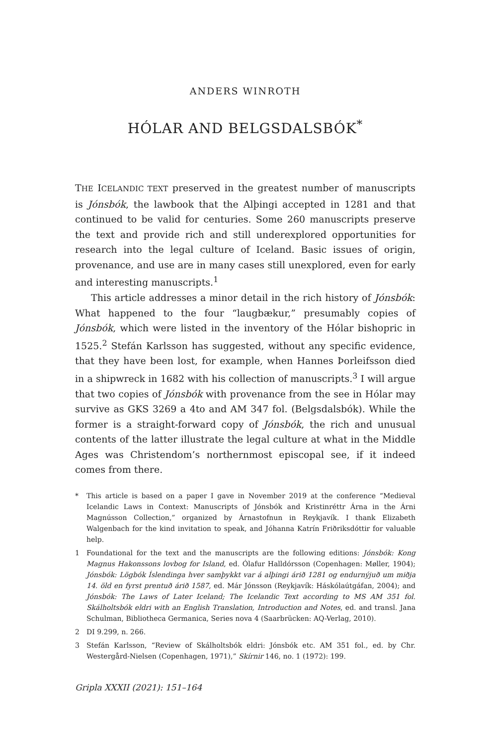ANDERS WINROTH
HÓLAR AND BELGSDALSBÓK<sup>*</sup>
THE ICELANDIC TEXT preserved in the greatest number of manuscripts is Jónsbók, the lawbook that the Alþingi accepted in 1281 and that continued to be valid for centuries. Some 260 manuscripts preserve the text and provide rich and still underexplored opportunities for research into the legal culture of Iceland. Basic issues of origin, provenance, and use are in many cases still unexplored, even for early and interesting manuscripts.<sup>1</sup>
This article addresses a minor detail in the rich history of Jónsbók: What happened to the four “laugbækur,” presumably copies of Jónsbók, which were listed in the inventory of the Hólar bishopric in 1525.<sup>2</sup> Stefán Karlsson has suggested, without any specific evidence, that they have been lost, for example, when Hannes Þorleifsson died in a shipwreck in 1682 with his collection of manuscripts.<sup>3</sup> I will argue that two copies of Jónsbók with provenance from the see in Hólar may survive as GKS 3269 a 4to and AM 347 fol. (Belgsdalsbók). While the former is a straight-forward copy of Jónsbók, the rich and unusual contents of the latter illustrate the legal culture at what in the Middle Ages was Christendom’s northernmost episcopal see, if it indeed comes from there.
* This article is based on a paper I gave in November 2019 at the conference “Medieval Icelandic Laws in Context: Manuscripts of Jónsbók and Kristinréttr Árna in the Árni Magnússon Collection,” organized by Árnastofnun in Reykjavík. I thank Elizabeth Walgenbach for the kind invitation to speak, and Jóhanna Katrín Friðriksdóttir for valuable help.
1 Foundational for the text and the manuscripts are the following editions: Jónsbók: Kong Magnus Hakonssons lovbog for Island, ed. Ólafur Halldórsson (Copenhagen: Møller, 1904); Jónsbók: Lögbók Íslendinga hver samþykkt var á alþingi árið 1281 og endurnýjuð um miðja 14. öld en fyrst prentuð árið 1587, ed. Már Jónsson (Reykjavík: Háskólaútgáfan, 2004); and Jónsbók: The Laws of Later Iceland; The Icelandic Text according to MS AM 351 fol. Skálholtsbók eldri with an English Translation, Introduction and Notes, ed. and transl. Jana Schulman, Bibliotheca Germanica, Series nova 4 (Saarbrücken: AQ-Verlag, 2010).
2 DI 9.299, n. 266.
3 Stefán Karlsson, “Review of Skálholtsbók eldri: Jónsbók etc. AM 351 fol., ed. by Chr. Westergård-Nielsen (Copenhagen, 1971),” Skírnir 146, no. 1 (1972): 199.
Gripla XXXII (2021): 151–164